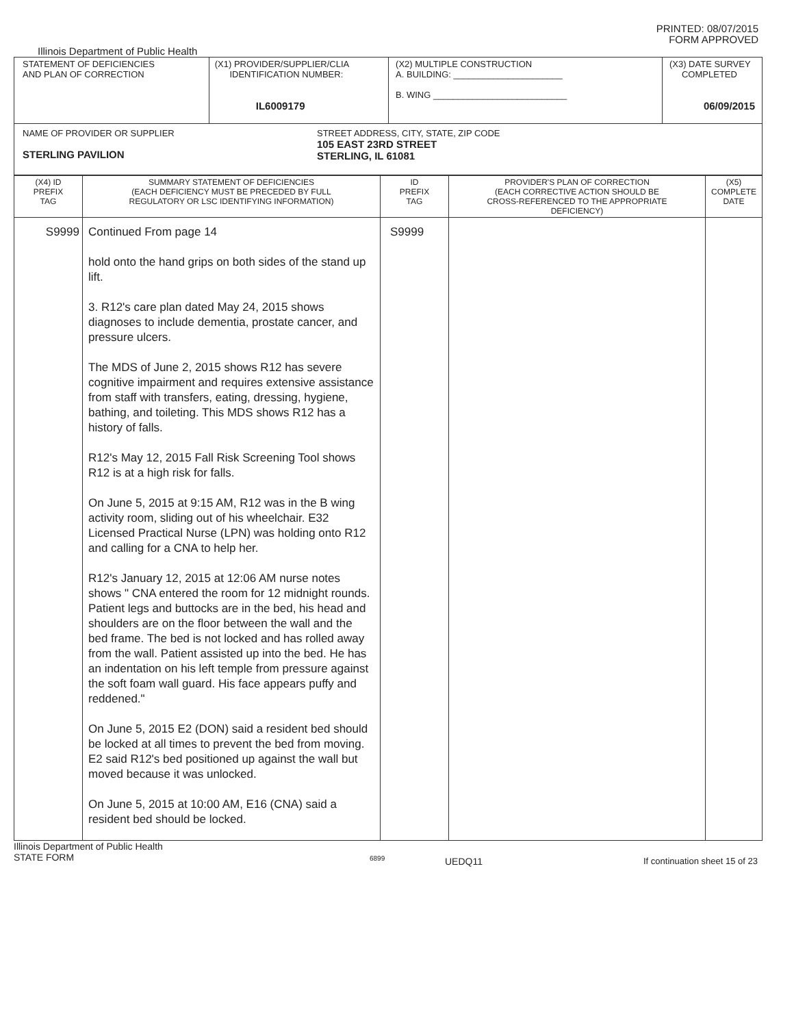PRINTED: 08/07/2015
FORM APPROVED
Illinois Department of Public Health
| STATEMENT OF DEFICIENCIES AND PLAN OF CORRECTION | (X1) PROVIDER/SUPPLIER/CLIA IDENTIFICATION NUMBER: IL6009179 | (X2) MULTIPLE CONSTRUCTION A. BUILDING: ______________________ B. WING ___________________________ | (X3) DATE SURVEY COMPLETED 06/09/2015 |
| NAME OF PROVIDER OR SUPPLIER STERLING PAVILION STREET ADDRESS, CITY, STATE, ZIP CODE 105 EAST 23RD STREET STERLING, IL 61081 | | | |
| (X4) ID PREFIX TAG | SUMMARY STATEMENT OF DEFICIENCIES (EACH DEFICIENCY MUST BE PRECEDED BY FULL REGULATORY OR LSC IDENTIFYING INFORMATION) | ID PREFIX TAG | PROVIDER'S PLAN OF CORRECTION (EACH CORRECTIVE ACTION SHOULD BE CROSS-REFERENCED TO THE APPROPRIATE DEFICIENCY) | (X5) COMPLETE DATE |
| --- | --- | --- | --- | --- |
| S9999 | Continued From page 14 hold onto the hand grips on both sides of the stand up lift. 3. R12's care plan dated May 24, 2015 shows diagnoses to include dementia, prostate cancer, and pressure ulcers. The MDS of June 2, 2015 shows R12 has severe cognitive impairment and requires extensive assistance from staff with transfers, eating, dressing, hygiene, bathing, and toileting. This MDS shows R12 has a history of falls. R12's May 12, 2015 Fall Risk Screening Tool shows R12 is at a high risk for falls. On June 5, 2015 at 9:15 AM, R12 was in the B wing activity room, sliding out of his wheelchair. E32 Licensed Practical Nurse (LPN) was holding onto R12 and calling for a CNA to help her. R12's January 12, 2015 at 12:06 AM nurse notes shows " CNA entered the room for 12 midnight rounds. Patient legs and buttocks are in the bed, his head and shoulders are on the floor between the wall and the bed frame. The bed is not locked and has rolled away from the wall. Patient assisted up into the bed. He has an indentation on his left temple from pressure against the soft foam wall guard. His face appears puffy and reddened." On June 5, 2015 E2 (DON) said a resident bed should be locked at all times to prevent the bed from moving. E2 said R12's bed positioned up against the wall but moved because it was unlocked. On June 5, 2015 at 10:00 AM, E16 (CNA) said a resident bed should be locked. | S9999 | | |
Illinois Department of Public Health
STATE FORM
6899
UEDQ11 If continuation sheet 15 of 23